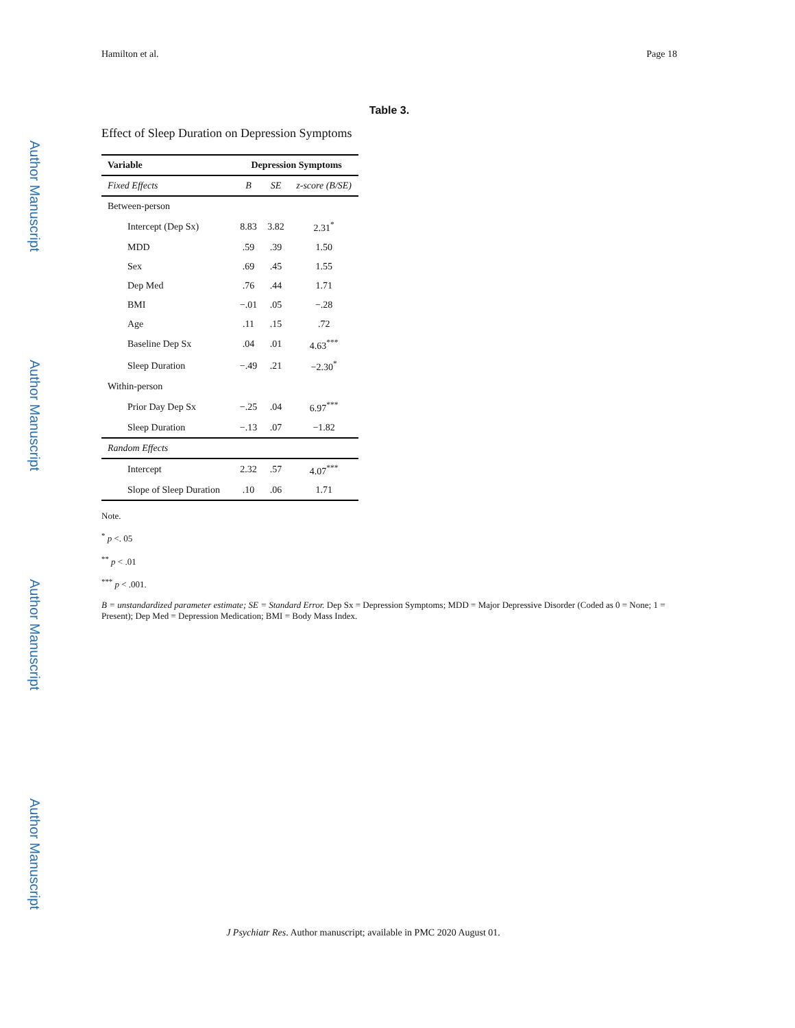Hamilton et al. Page 18
Author Manuscript
Author Manuscript
Author Manuscript
Author Manuscript
Table 3.
Effect of Sleep Duration on Depression Symptoms
| Variable | Depression Symptoms | | |
| --- | --- | --- | --- |
| Fixed Effects | B | SE | z-score (B/SE) |
| Between-person | | | |
| Intercept (Dep Sx) | 8.83 | 3.82 | 2.31<sup>*</sup> |
| MDD | .59 | .39 | 1.50 |
| Sex | .69 | .45 | 1.55 |
| Dep Med | .76 | .44 | 1.71 |
| BMI | −.01 | .05 | −.28 |
| Age | .11 | .15 | .72 |
| Baseline Dep Sx | .04 | .01 | 4.63<sup>***</sup> |
| Sleep Duration | −.49 | .21 | −2.30<sup>*</sup> |
| Within-person | | | |
| Prior Day Dep Sx | −.25 | .04 | 6.97<sup>***</sup> |
| Sleep Duration | −.13 | .07 | −1.82 |
| Random Effects | | | |
| Intercept | 2.32 | .57 | 4.07<sup>***</sup> |
| Slope of Sleep Duration | .10 | .06 | 1.71 |
Note.
<sup>*</sup> p <. 05
<sup>**</sup> p < .01
<sup>***</sup> p < .001.
B = unstandardized parameter estimate; SE = Standard Error. Dep Sx = Depression Symptoms; MDD = Major Depressive Disorder (Coded as 0 = None; 1 = Present); Dep Med = Depression Medication; BMI = Body Mass Index.
J Psychiatr Res. Author manuscript; available in PMC 2020 August 01.